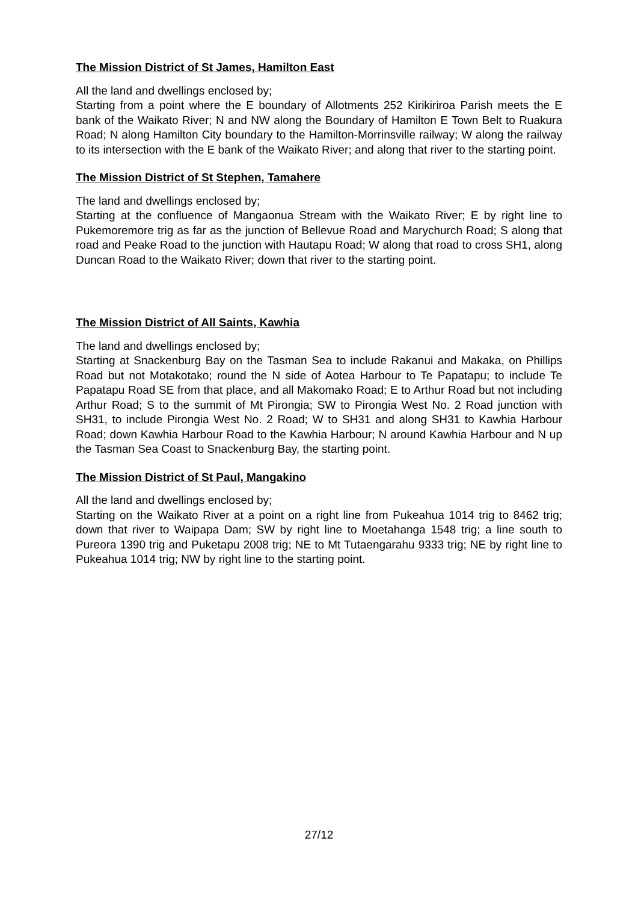The Mission District of St James, Hamilton East
All the land and dwellings enclosed by;
Starting from a point where the E boundary of Allotments 252 Kirikiriroa Parish meets the E bank of the Waikato River; N and NW along the Boundary of Hamilton E Town Belt to Ruakura Road; N along Hamilton City boundary to the Hamilton-Morrinsville railway; W along the railway to its intersection with the E bank of the Waikato River; and along that river to the starting point.
The Mission District of St Stephen, Tamahere
The land and dwellings enclosed by;
Starting at the confluence of Mangaonua Stream with the Waikato River; E by right line to Pukemoremore trig as far as the junction of Bellevue Road and Marychurch Road; S along that road and Peake Road to the junction with Hautapu Road; W along that road to cross SH1, along Duncan Road to the Waikato River; down that river to the starting point.
The Mission District of All Saints, Kawhia
The land and dwellings enclosed by;
Starting at Snackenburg Bay on the Tasman Sea to include Rakanui and Makaka, on Phillips Road but not Motakotako; round the N side of Aotea Harbour to Te Papatapu; to include Te Papatapu Road SE from that place, and all Makomako Road; E to Arthur Road but not including Arthur Road; S to the summit of Mt Pirongia; SW to Pirongia West No. 2 Road junction with SH31, to include Pirongia West No. 2 Road; W to SH31 and along SH31 to Kawhia Harbour Road; down Kawhia Harbour Road to the Kawhia Harbour; N around Kawhia Harbour and N up the Tasman Sea Coast to Snackenburg Bay, the starting point.
The Mission District of St Paul, Mangakino
All the land and dwellings enclosed by;
Starting on the Waikato River at a point on a right line from Pukeahua 1014 trig to 8462 trig; down that river to Waipapa Dam; SW by right line to Moetahanga 1548 trig; a line south to Pureora 1390 trig and Puketapu 2008 trig; NE to Mt Tutaengarahu 9333 trig; NE by right line to Pukeahua 1014 trig; NW by right line to the starting point.
27/12